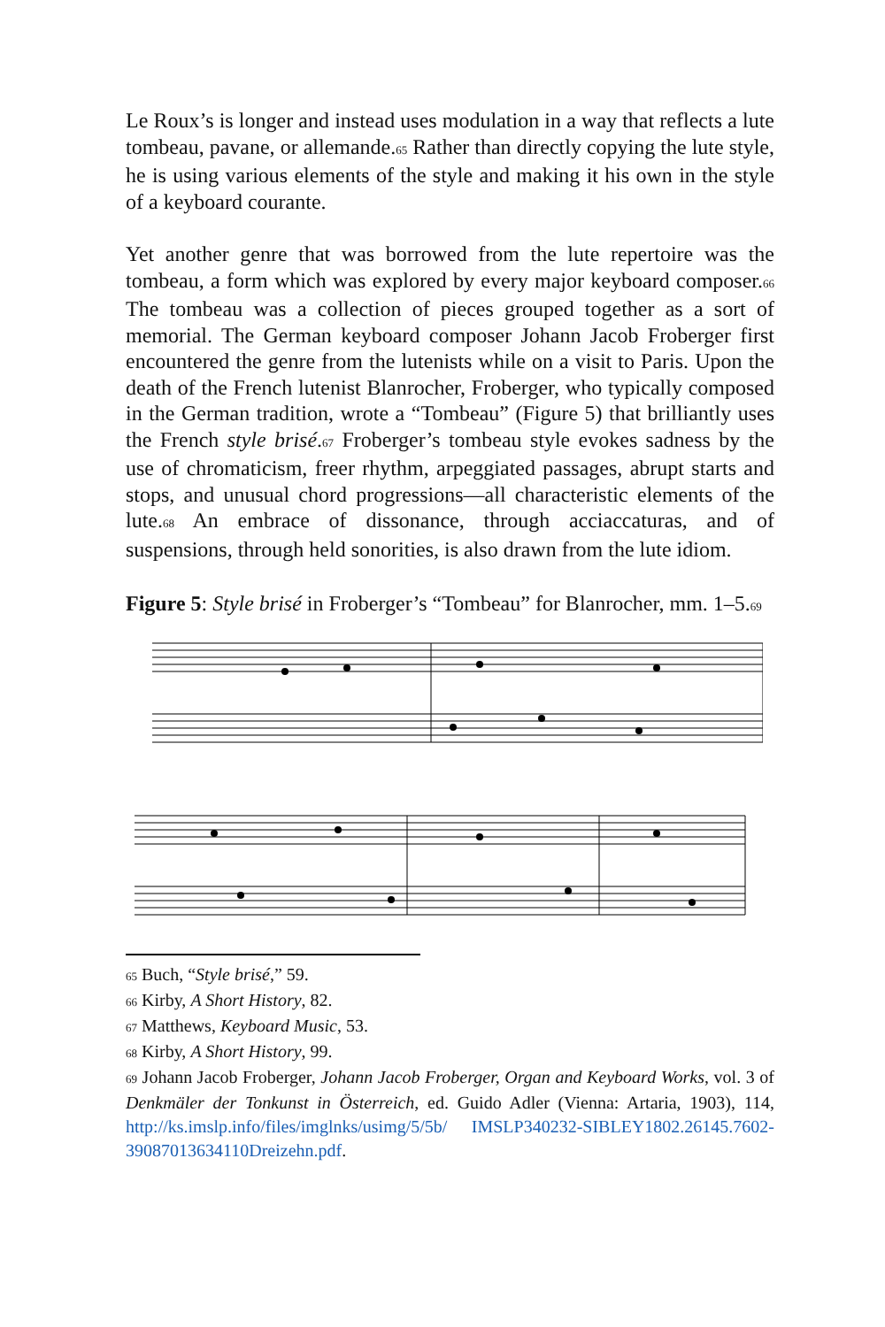Le Roux’s is longer and instead uses modulation in a way that reflects a lute tombeau, pavane, or allemande.65 Rather than directly copying the lute style, he is using various elements of the style and making it his own in the style of a keyboard courante.
Yet another genre that was borrowed from the lute repertoire was the tombeau, a form which was explored by every major keyboard composer.66 The tombeau was a collection of pieces grouped together as a sort of memorial. The German keyboard composer Johann Jacob Froberger first encountered the genre from the lutenists while on a visit to Paris. Upon the death of the French lutenist Blanrocher, Froberger, who typically composed in the German tradition, wrote a “Tombeau” (Figure 5) that brilliantly uses the French style brisé.67 Froberger’s tombeau style evokes sadness by the use of chromaticism, freer rhythm, arpeggiated passages, abrupt starts and stops, and unusual chord progressions—all characteristic elements of the lute.68 An embrace of dissonance, through acciaccaturas, and of suspensions, through held sonorities, is also drawn from the lute idiom.
Figure 5: Style brisé in Froberger’s “Tombeau” for Blanrocher, mm. 1–5.69
65 Buch, “Style brisé,” 59.
66 Kirby, A Short History, 82.
67 Matthews, Keyboard Music, 53.
68 Kirby, A Short History, 99.
69 Johann Jacob Froberger, Johann Jacob Froberger, Organ and Keyboard Works, vol. 3 of Denkmäler der Tonkunst in Österreich, ed. Guido Adler (Vienna: Artaria, 1903), 114, http://ks.imslp.info/files/imglnks/usimg/5/5b/ IMSLP340232-SIBLEY1802.26145.7602-39087013634110Dreizehn.pdf.